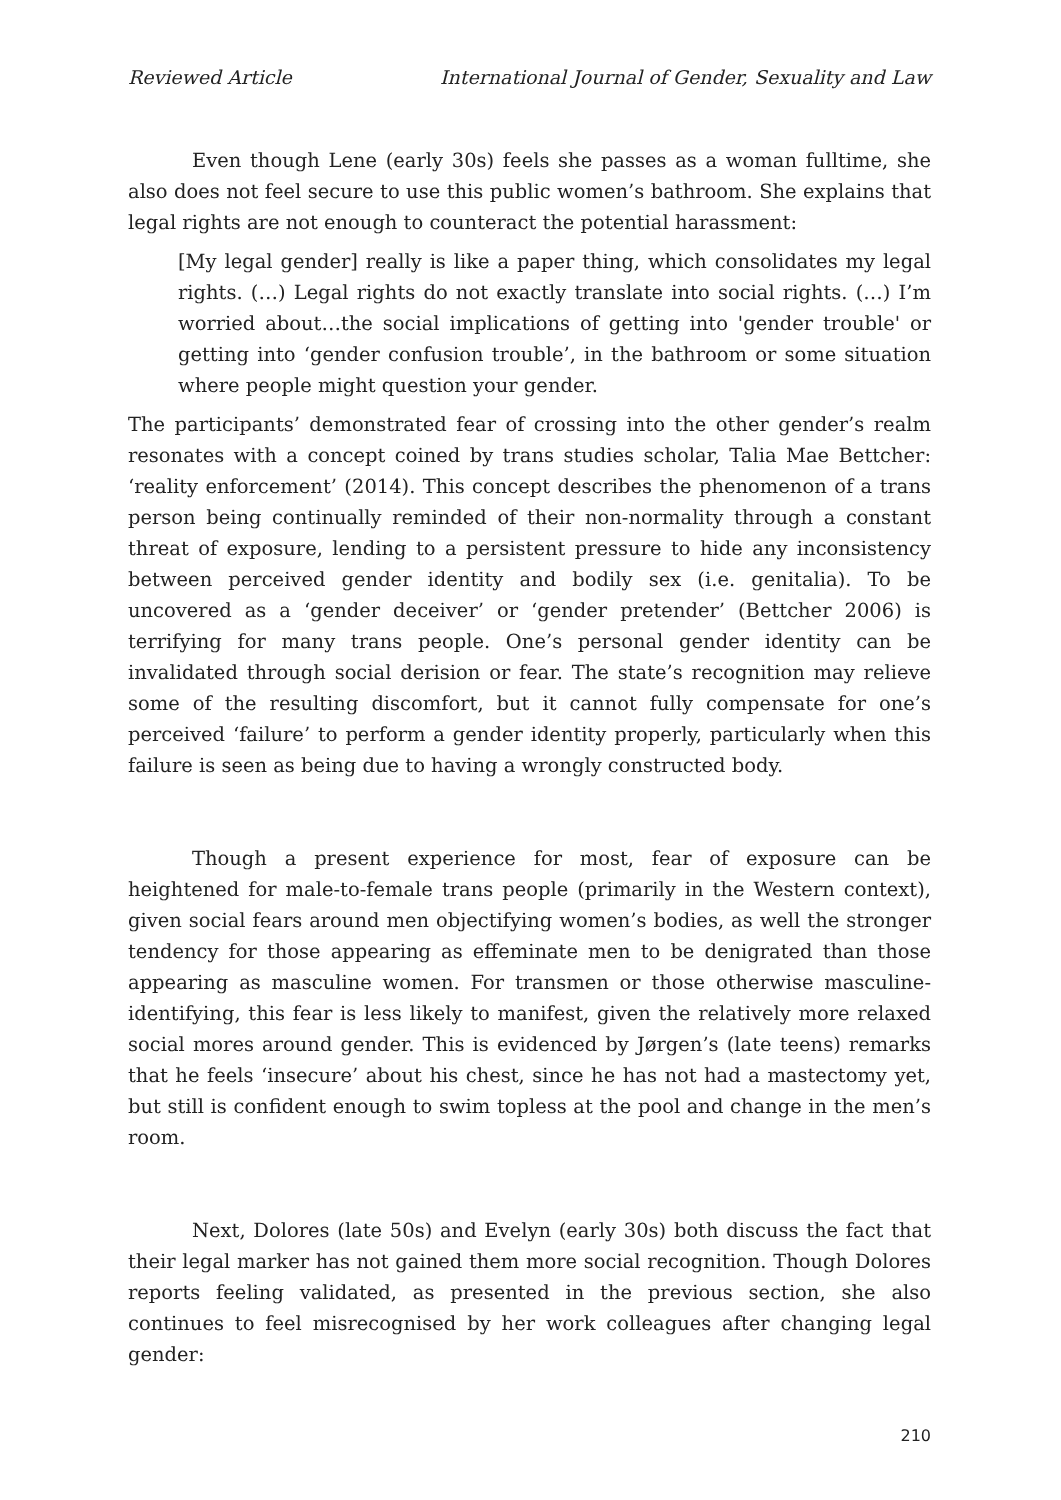Reviewed Article International Journal of Gender, Sexuality and Law
Even though Lene (early 30s) feels she passes as a woman fulltime, she also does not feel secure to use this public women’s bathroom. She explains that legal rights are not enough to counteract the potential harassment:
[My legal gender] really is like a paper thing, which consolidates my legal rights. (…) Legal rights do not exactly translate into social rights. (…) I’m worried about…the social implications of getting into 'gender trouble' or getting into ‘gender confusion trouble’, in the bathroom or some situation where people might question your gender.
The participants’ demonstrated fear of crossing into the other gender’s realm resonates with a concept coined by trans studies scholar, Talia Mae Bettcher: ‘reality enforcement’ (2014). This concept describes the phenomenon of a trans person being continually reminded of their non-normality through a constant threat of exposure, lending to a persistent pressure to hide any inconsistency between perceived gender identity and bodily sex (i.e. genitalia). To be uncovered as a ‘gender deceiver’ or ‘gender pretender’ (Bettcher 2006) is terrifying for many trans people. One’s personal gender identity can be invalidated through social derision or fear. The state’s recognition may relieve some of the resulting discomfort, but it cannot fully compensate for one’s perceived ‘failure’ to perform a gender identity properly, particularly when this failure is seen as being due to having a wrongly constructed body.
Though a present experience for most, fear of exposure can be heightened for male-to-female trans people (primarily in the Western context), given social fears around men objectifying women’s bodies, as well the stronger tendency for those appearing as effeminate men to be denigrated than those appearing as masculine women. For transmen or those otherwise masculine-identifying, this fear is less likely to manifest, given the relatively more relaxed social mores around gender. This is evidenced by Jørgen’s (late teens) remarks that he feels ‘insecure’ about his chest, since he has not had a mastectomy yet, but still is confident enough to swim topless at the pool and change in the men’s room.
Next, Dolores (late 50s) and Evelyn (early 30s) both discuss the fact that their legal marker has not gained them more social recognition. Though Dolores reports feeling validated, as presented in the previous section, she also continues to feel misrecognised by her work colleagues after changing legal gender:
210